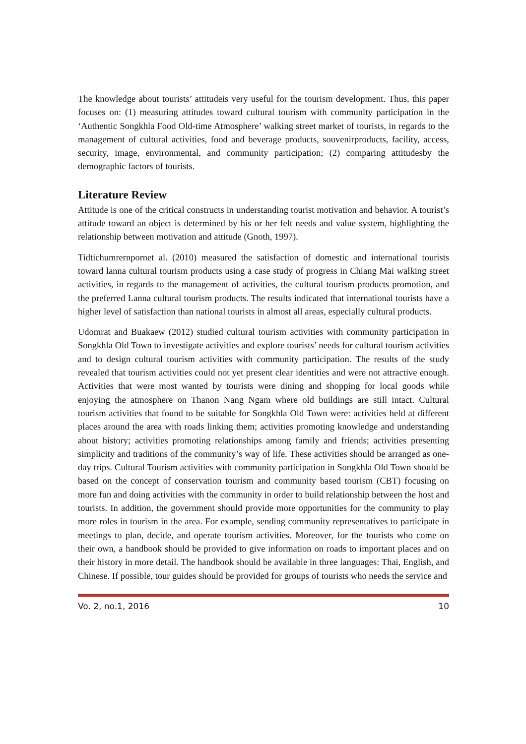The knowledge about tourists’ attitudeis very useful for the tourism development. Thus, this paper focuses on: (1) measuring attitudes toward cultural tourism with community participation in the ‘Authentic Songkhla Food Old-time Atmosphere’ walking street market of tourists, in regards to the management of cultural activities, food and beverage products, souvenirproducts, facility, access, security, image, environmental, and community participation; (2) comparing attitudesby the demographic factors of tourists.
Literature Review
Attitude is one of the critical constructs in understanding tourist motivation and behavior. A tourist’s attitude toward an object is determined by his or her felt needs and value system, highlighting the relationship between motivation and attitude (Gnoth, 1997).
Tidtichumrernpornet al. (2010) measured the satisfaction of domestic and international tourists toward lanna cultural tourism products using a case study of progress in Chiang Mai walking street activities, in regards to the management of activities, the cultural tourism products promotion, and the preferred Lanna cultural tourism products. The results indicated that international tourists have a higher level of satisfaction than national tourists in almost all areas, especially cultural products.
Udomrat and Buakaew (2012) studied cultural tourism activities with community participation in Songkhla Old Town to investigate activities and explore tourists’ needs for cultural tourism activities and to design cultural tourism activities with community participation. The results of the study revealed that tourism activities could not yet present clear identities and were not attractive enough. Activities that were most wanted by tourists were dining and shopping for local goods while enjoying the atmosphere on Thanon Nang Ngam where old buildings are still intact. Cultural tourism activities that found to be suitable for Songkhla Old Town were: activities held at different places around the area with roads linking them; activities promoting knowledge and understanding about history; activities promoting relationships among family and friends; activities presenting simplicity and traditions of the community’s way of life. These activities should be arranged as one-day trips. Cultural Tourism activities with community participation in Songkhla Old Town should be based on the concept of conservation tourism and community based tourism (CBT) focusing on more fun and doing activities with the community in order to build relationship between the host and tourists. In addition, the government should provide more opportunities for the community to play more roles in tourism in the area. For example, sending community representatives to participate in meetings to plan, decide, and operate tourism activities. Moreover, for the tourists who come on their own, a handbook should be provided to give information on roads to important places and on their history in more detail. The handbook should be available in three languages: Thai, English, and Chinese. If possible, tour guides should be provided for groups of tourists who needs the service and
Vo. 2, no.1, 2016 10